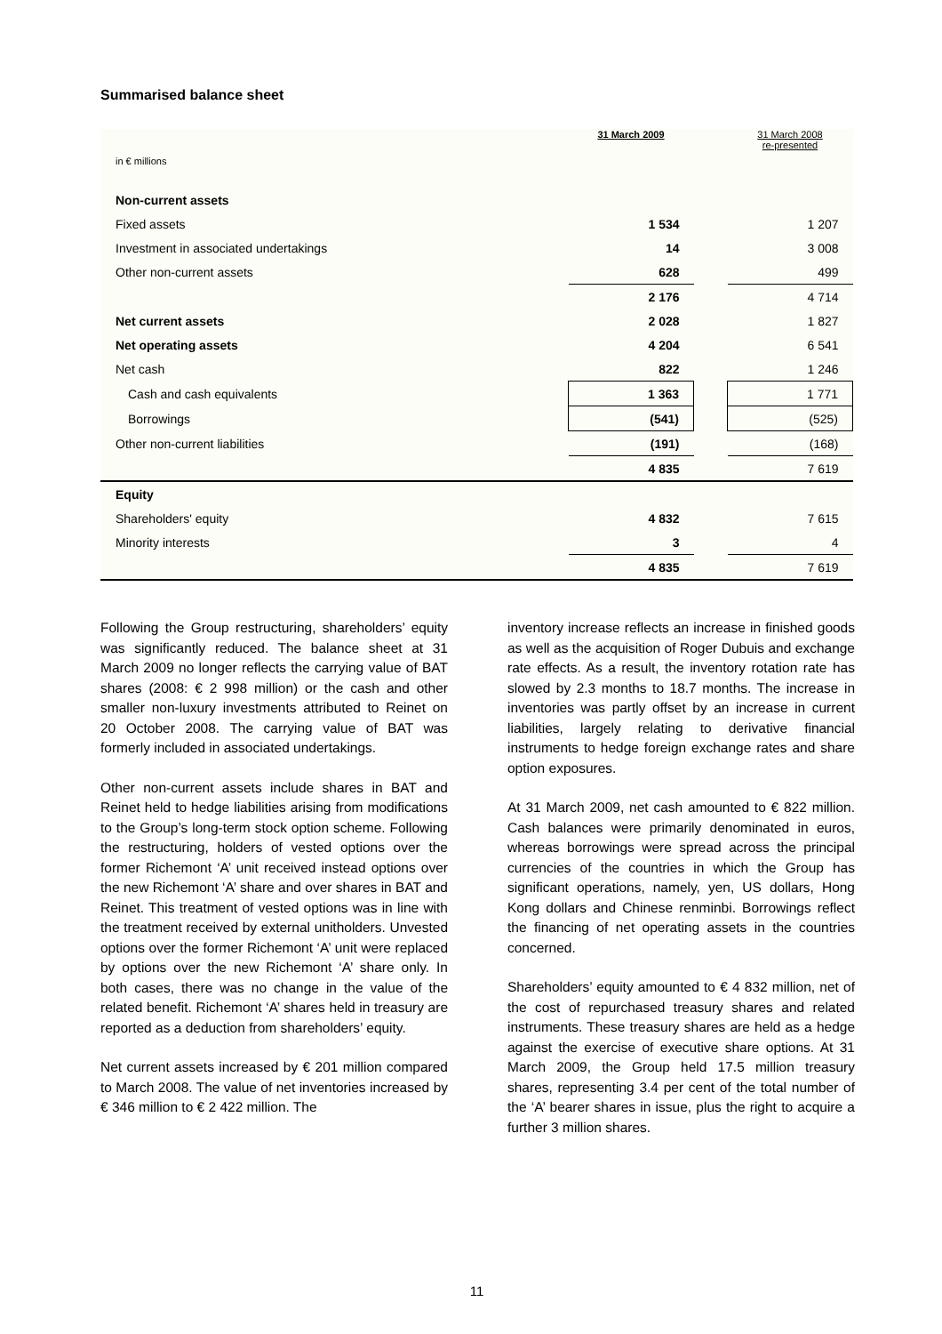Summarised balance sheet
| in € millions | 31 March 2009 | | 31 March 2008 re-presented |
| Non-current assets | | | |
| Fixed assets | 1 534 | | 1 207 |
| Investment in associated undertakings | 14 | | 3 008 |
| Other non-current assets | 628 | | 499 |
| | 2 176 | | 4 714 |
| Net current assets | 2 028 | | 1 827 |
| Net operating assets | 4 204 | | 6 541 |
| Net cash | 822 | | 1 246 |
| Cash and cash equivalents | 1 363 | | 1 771 |
| Borrowings | (541) | | (525) |
| Other non-current liabilities | (191) | | (168) |
| | 4 835 | | 7 619 |
| Equity | | | |
| Shareholders' equity | 4 832 | | 7 615 |
| Minority interests | 3 | | 4 |
| | 4 835 | | 7 619 |
Following the Group restructuring, shareholders’ equity was significantly reduced. The balance sheet at 31 March 2009 no longer reflects the carrying value of BAT shares (2008: € 2 998 million) or the cash and other smaller non-luxury investments attributed to Reinet on 20 October 2008. The carrying value of BAT was formerly included in associated undertakings.
Other non-current assets include shares in BAT and Reinet held to hedge liabilities arising from modifications to the Group’s long-term stock option scheme. Following the restructuring, holders of vested options over the former Richemont ‘A’ unit received instead options over the new Richemont ‘A’ share and over shares in BAT and Reinet. This treatment of vested options was in line with the treatment received by external unitholders. Unvested options over the former Richemont ‘A’ unit were replaced by options over the new Richemont ‘A’ share only. In both cases, there was no change in the value of the related benefit. Richemont ‘A’ shares held in treasury are reported as a deduction from shareholders’ equity.
Net current assets increased by € 201 million compared to March 2008. The value of net inventories increased by € 346 million to € 2 422 million. The
inventory increase reflects an increase in finished goods as well as the acquisition of Roger Dubuis and exchange rate effects. As a result, the inventory rotation rate has slowed by 2.3 months to 18.7 months. The increase in inventories was partly offset by an increase in current liabilities, largely relating to derivative financial instruments to hedge foreign exchange rates and share option exposures.
At 31 March 2009, net cash amounted to € 822 million. Cash balances were primarily denominated in euros, whereas borrowings were spread across the principal currencies of the countries in which the Group has significant operations, namely, yen, US dollars, Hong Kong dollars and Chinese renminbi. Borrowings reflect the financing of net operating assets in the countries concerned.
Shareholders’ equity amounted to € 4 832 million, net of the cost of repurchased treasury shares and related instruments. These treasury shares are held as a hedge against the exercise of executive share options. At 31 March 2009, the Group held 17.5 million treasury shares, representing 3.4 per cent of the total number of the ‘A’ bearer shares in issue, plus the right to acquire a further 3 million shares.
11